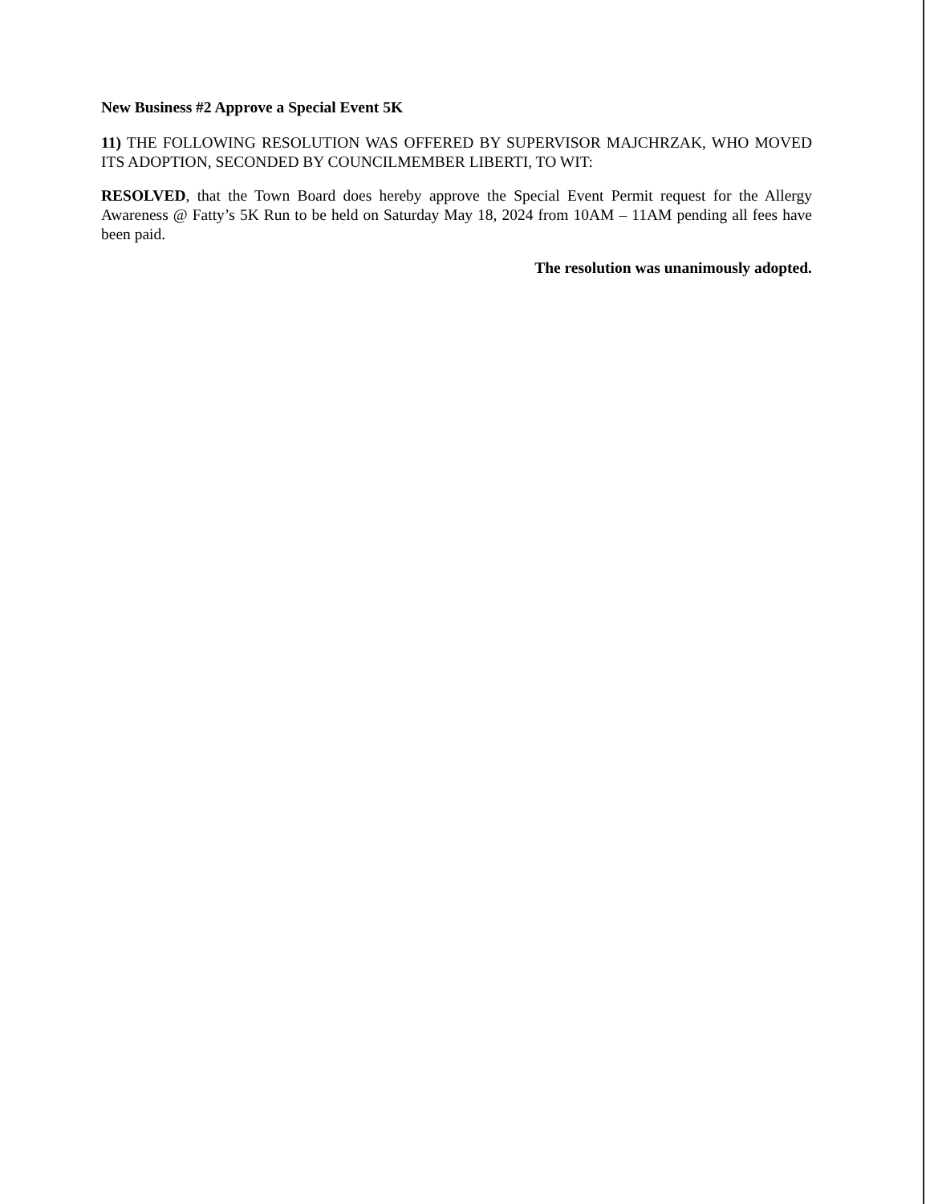New Business #2 Approve a Special Event 5K
11) THE FOLLOWING RESOLUTION WAS OFFERED BY SUPERVISOR MAJCHRZAK, WHO MOVED ITS ADOPTION, SECONDED BY COUNCILMEMBER LIBERTI, TO WIT:
RESOLVED, that the Town Board does hereby approve the Special Event Permit request for the Allergy Awareness @ Fatty’s 5K Run to be held on Saturday May 18, 2024 from 10AM – 11AM pending all fees have been paid.
The resolution was unanimously adopted.